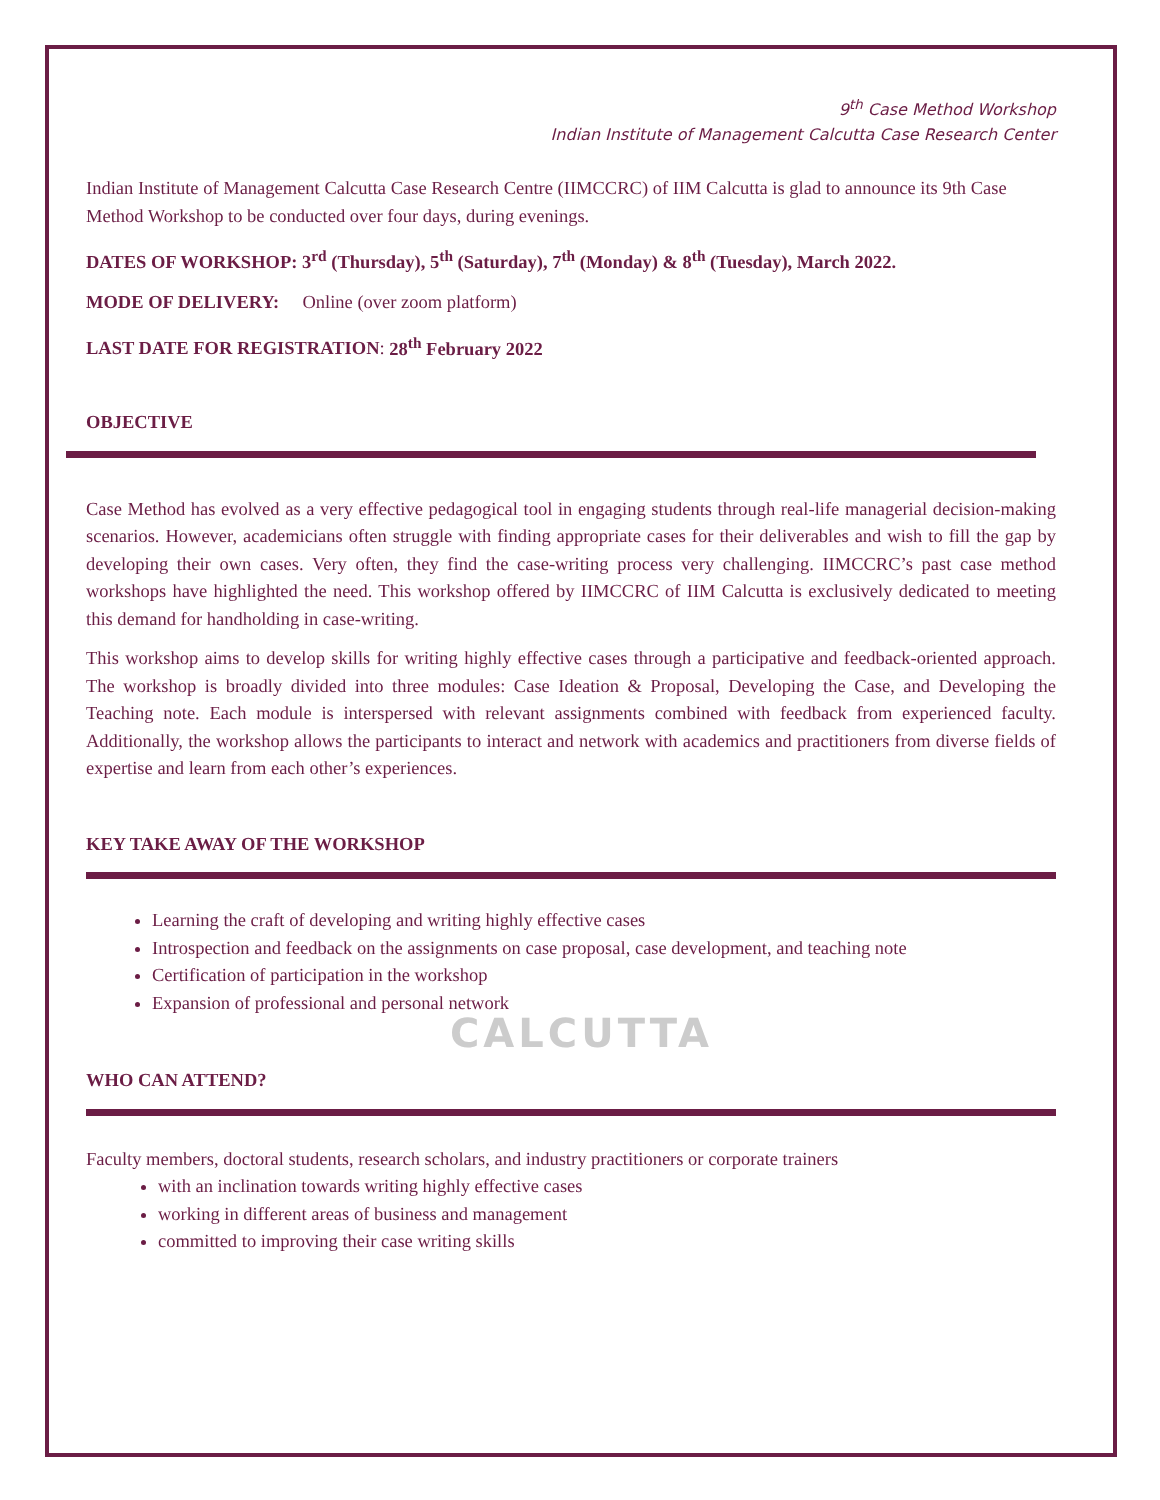CALCUTTA
9<sup>th</sup> Case Method Workshop
Indian Institute of Management Calcutta Case Research Center
Indian Institute of Management Calcutta Case Research Centre (IIMCCRC) of IIM Calcutta is glad to announce its 9th Case Method Workshop to be conducted over four days, during evenings.
DATES OF WORKSHOP: 3<sup>rd</sup> (Thursday), 5<sup>th</sup> (Saturday), 7<sup>th</sup> (Monday) & 8<sup>th</sup> (Tuesday), March 2022.
MODE OF DELIVERY: Online (over zoom platform)
LAST DATE FOR REGISTRATION: 28<sup>th</sup> February 2022
OBJECTIVE
Case Method has evolved as a very effective pedagogical tool in engaging students through real-life managerial decision-making scenarios. However, academicians often struggle with finding appropriate cases for their deliverables and wish to fill the gap by developing their own cases. Very often, they find the case-writing process very challenging. IIMCCRC’s past case method workshops have highlighted the need. This workshop offered by IIMCCRC of IIM Calcutta is exclusively dedicated to meeting this demand for handholding in case-writing.
This workshop aims to develop skills for writing highly effective cases through a participative and feedback-oriented approach. The workshop is broadly divided into three modules: Case Ideation & Proposal, Developing the Case, and Developing the Teaching note. Each module is interspersed with relevant assignments combined with feedback from experienced faculty. Additionally, the workshop allows the participants to interact and network with academics and practitioners from diverse fields of expertise and learn from each other’s experiences.
KEY TAKE AWAY OF THE WORKSHOP
Learning the craft of developing and writing highly effective cases
Introspection and feedback on the assignments on case proposal, case development, and teaching note
Certification of participation in the workshop
Expansion of professional and personal network
WHO CAN ATTEND?
Faculty members, doctoral students, research scholars, and industry practitioners or corporate trainers
with an inclination towards writing highly effective cases
working in different areas of business and management
committed to improving their case writing skills